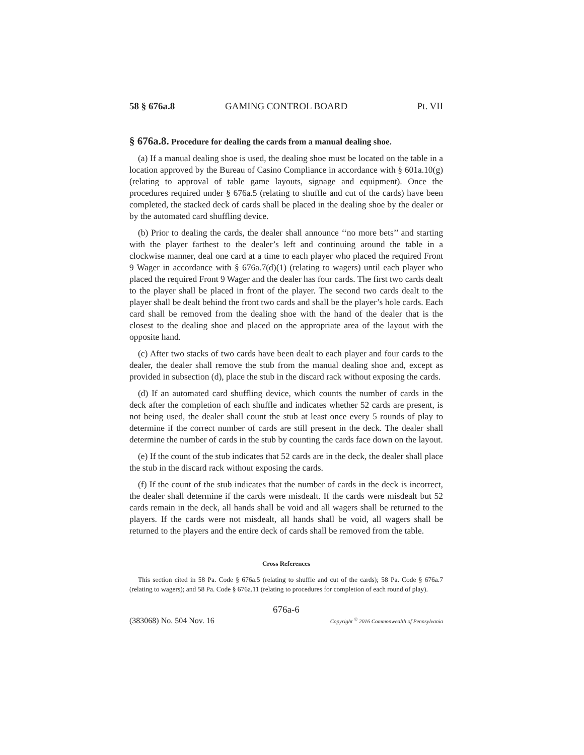58 § 676a.8 GAMING CONTROL BOARD Pt. VII
§ 676a.8. Procedure for dealing the cards from a manual dealing shoe.
(a) If a manual dealing shoe is used, the dealing shoe must be located on the table in a location approved by the Bureau of Casino Compliance in accordance with § 601a.10(g) (relating to approval of table game layouts, signage and equipment). Once the procedures required under § 676a.5 (relating to shuffle and cut of the cards) have been completed, the stacked deck of cards shall be placed in the dealing shoe by the dealer or by the automated card shuffling device.
(b) Prior to dealing the cards, the dealer shall announce ‘‘no more bets’’ and starting with the player farthest to the dealer’s left and continuing around the table in a clockwise manner, deal one card at a time to each player who placed the required Front 9 Wager in accordance with § 676a.7(d)(1) (relating to wagers) until each player who placed the required Front 9 Wager and the dealer has four cards. The first two cards dealt to the player shall be placed in front of the player. The second two cards dealt to the player shall be dealt behind the front two cards and shall be the player’s hole cards. Each card shall be removed from the dealing shoe with the hand of the dealer that is the closest to the dealing shoe and placed on the appropriate area of the layout with the opposite hand.
(c) After two stacks of two cards have been dealt to each player and four cards to the dealer, the dealer shall remove the stub from the manual dealing shoe and, except as provided in subsection (d), place the stub in the discard rack without exposing the cards.
(d) If an automated card shuffling device, which counts the number of cards in the deck after the completion of each shuffle and indicates whether 52 cards are present, is not being used, the dealer shall count the stub at least once every 5 rounds of play to determine if the correct number of cards are still present in the deck. The dealer shall determine the number of cards in the stub by counting the cards face down on the layout.
(e) If the count of the stub indicates that 52 cards are in the deck, the dealer shall place the stub in the discard rack without exposing the cards.
(f) If the count of the stub indicates that the number of cards in the deck is incorrect, the dealer shall determine if the cards were misdealt. If the cards were misdealt but 52 cards remain in the deck, all hands shall be void and all wagers shall be returned to the players. If the cards were not misdealt, all hands shall be void, all wagers shall be returned to the players and the entire deck of cards shall be removed from the table.
Cross References
This section cited in 58 Pa. Code § 676a.5 (relating to shuffle and cut of the cards); 58 Pa. Code § 676a.7 (relating to wagers); and 58 Pa. Code § 676a.11 (relating to procedures for completion of each round of play).
676a-6
(383068) No. 504 Nov. 16 Copyright <sup>©</sup> 2016 Commonwealth of Pennsylvania